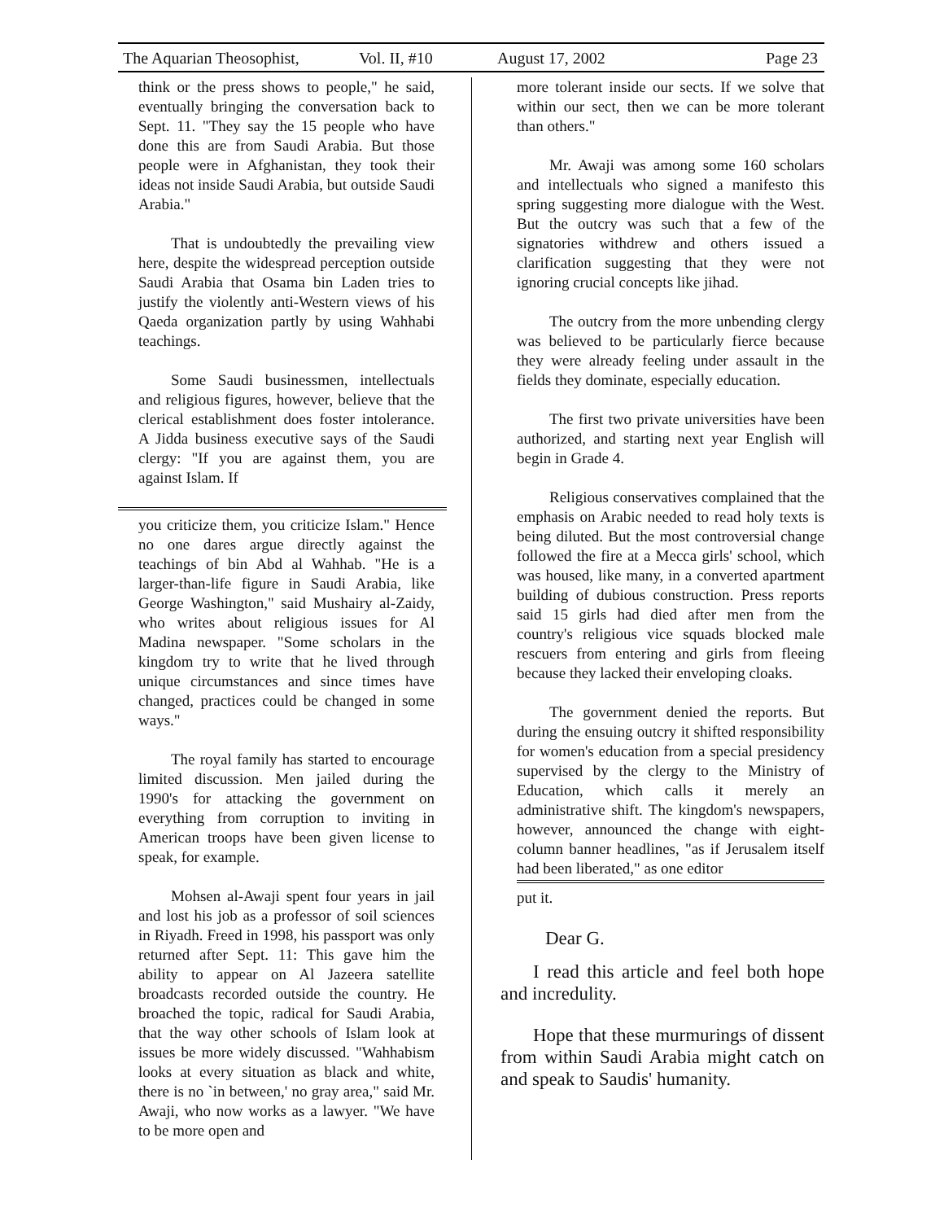The Aquarian Theosophist, Vol. II, #10 August 17, 2002 Page 23
think or the press shows to people," he said, eventually bringing the conversation back to Sept. 11. "They say the 15 people who have done this are from Saudi Arabia. But those people were in Afghanistan, they took their ideas not inside Saudi Arabia, but outside Saudi Arabia."
That is undoubtedly the prevailing view here, despite the widespread perception outside Saudi Arabia that Osama bin Laden tries to justify the violently anti-Western views of his Qaeda organization partly by using Wahhabi teachings.
Some Saudi businessmen, intellectuals and religious figures, however, believe that the clerical establishment does foster intolerance. A Jidda business executive says of the Saudi clergy: "If you are against them, you are against Islam. If
you criticize them, you criticize Islam." Hence no one dares argue directly against the teachings of bin Abd al Wahhab. "He is a larger-than-life figure in Saudi Arabia, like George Washington," said Mushairy al-Zaidy, who writes about religious issues for Al Madina newspaper. "Some scholars in the kingdom try to write that he lived through unique circumstances and since times have changed, practices could be changed in some ways."
The royal family has started to encourage limited discussion. Men jailed during the 1990's for attacking the government on everything from corruption to inviting in American troops have been given license to speak, for example.
Mohsen al-Awaji spent four years in jail and lost his job as a professor of soil sciences in Riyadh. Freed in 1998, his passport was only returned after Sept. 11: This gave him the ability to appear on Al Jazeera satellite broadcasts recorded outside the country. He broached the topic, radical for Saudi Arabia, that the way other schools of Islam look at issues be more widely discussed. "Wahhabism looks at every situation as black and white, there is no `in between,' no gray area," said Mr. Awaji, who now works as a lawyer. "We have to be more open and
more tolerant inside our sects. If we solve that within our sect, then we can be more tolerant than others."
Mr. Awaji was among some 160 scholars and intellectuals who signed a manifesto this spring suggesting more dialogue with the West. But the outcry was such that a few of the signatories withdrew and others issued a clarification suggesting that they were not ignoring crucial concepts like jihad.
The outcry from the more unbending clergy was believed to be particularly fierce because they were already feeling under assault in the fields they dominate, especially education.
The first two private universities have been authorized, and starting next year English will begin in Grade 4.
Religious conservatives complained that the emphasis on Arabic needed to read holy texts is being diluted. But the most controversial change followed the fire at a Mecca girls' school, which was housed, like many, in a converted apartment building of dubious construction. Press reports said 15 girls had died after men from the country's religious vice squads blocked male rescuers from entering and girls from fleeing because they lacked their enveloping cloaks.
The government denied the reports. But during the ensuing outcry it shifted responsibility for women's education from a special presidency supervised by the clergy to the Ministry of Education, which calls it merely an administrative shift. The kingdom's newspapers, however, announced the change with eight-column banner headlines, "as if Jerusalem itself had been liberated," as one editor
put it.
Dear G.
I read this article and feel both hope and incredulity.
Hope that these murmurings of dissent from within Saudi Arabia might catch on and speak to Saudis' humanity.